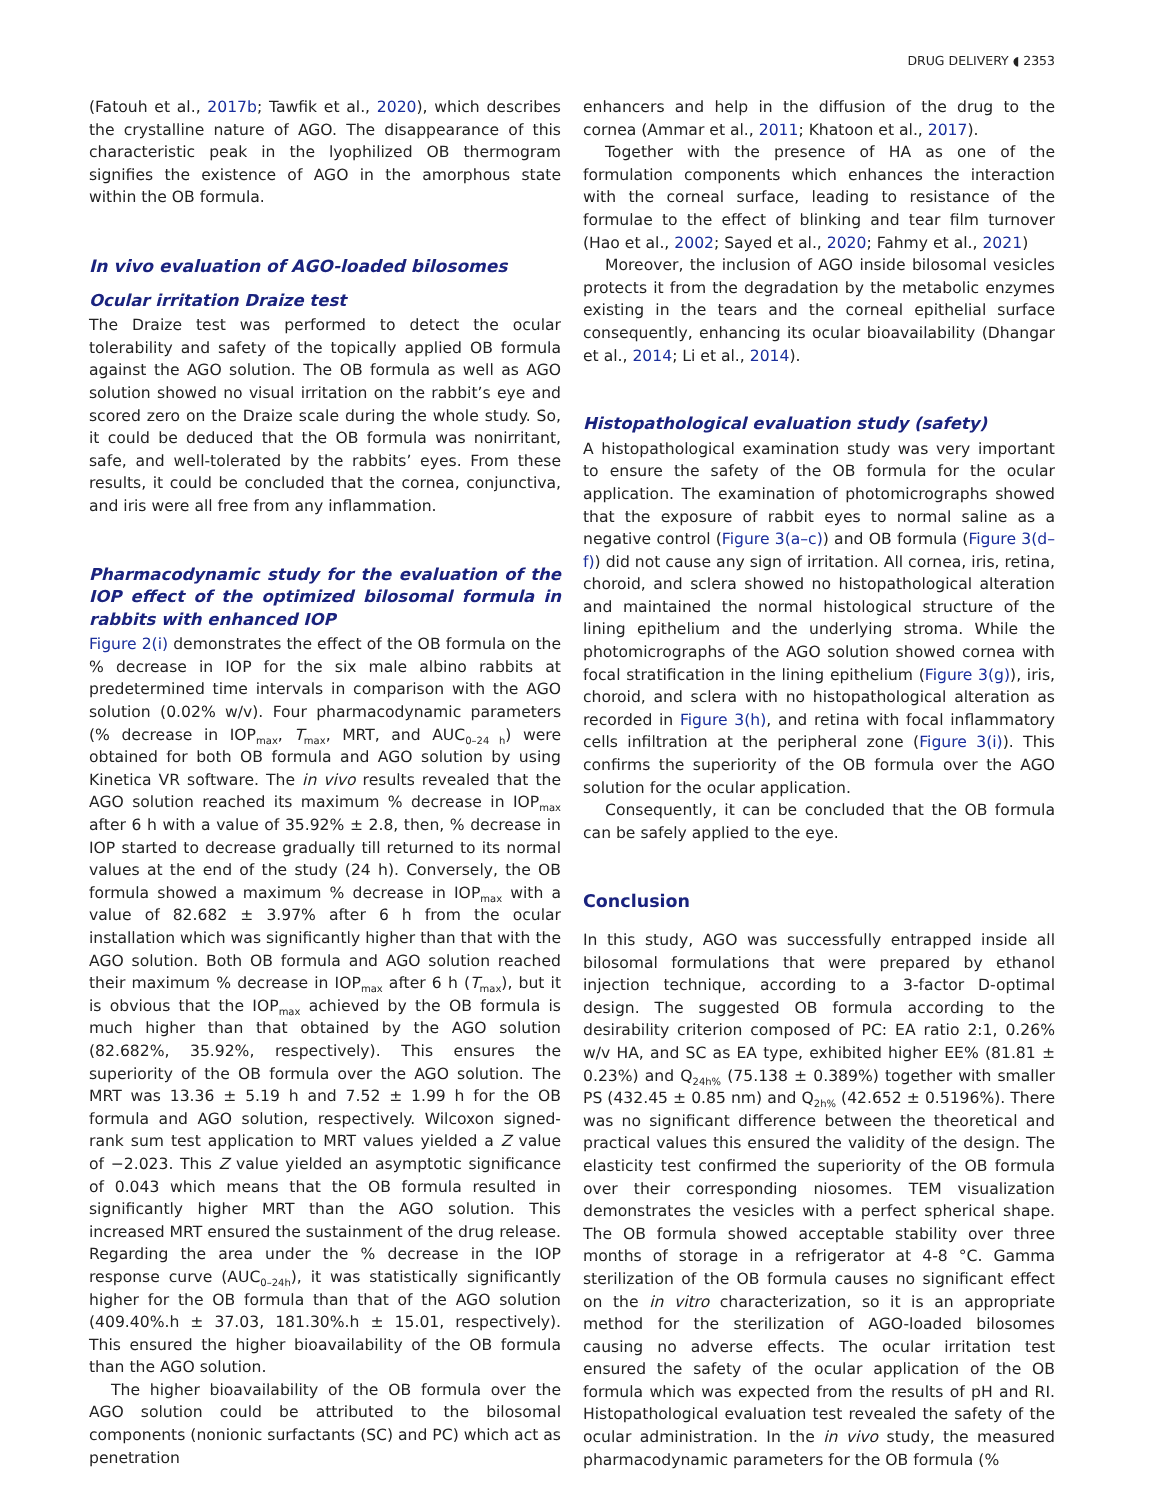DRUG DELIVERY ◖ 2353
(Fatouh et al., 2017b; Tawfik et al., 2020), which describes the crystalline nature of AGO. The disappearance of this characteristic peak in the lyophilized OB thermogram signifies the existence of AGO in the amorphous state within the OB formula.
In vivo evaluation of AGO-loaded bilosomes
Ocular irritation Draize test
The Draize test was performed to detect the ocular tolerability and safety of the topically applied OB formula against the AGO solution. The OB formula as well as AGO solution showed no visual irritation on the rabbit’s eye and scored zero on the Draize scale during the whole study. So, it could be deduced that the OB formula was nonirritant, safe, and well-tolerated by the rabbits’ eyes. From these results, it could be concluded that the cornea, conjunctiva, and iris were all free from any inflammation.
Pharmacodynamic study for the evaluation of the IOP effect of the optimized bilosomal formula in rabbits with enhanced IOP
Figure 2(i) demonstrates the effect of the OB formula on the % decrease in IOP for the six male albino rabbits at predetermined time intervals in comparison with the AGO solution (0.02% w/v). Four pharmacodynamic parameters (% decrease in IOP<sub>max</sub>, T<sub>max</sub>, MRT, and AUC<sub>0–24 h</sub>) were obtained for both OB formula and AGO solution by using Kinetica VR software. The in vivo results revealed that the AGO solution reached its maximum % decrease in IOP<sub>max</sub> after 6 h with a value of 35.92% ± 2.8, then, % decrease in IOP started to decrease gradually till returned to its normal values at the end of the study (24 h). Conversely, the OB formula showed a maximum % decrease in IOP<sub>max</sub> with a value of 82.682 ± 3.97% after 6 h from the ocular installation which was significantly higher than that with the AGO solution. Both OB formula and AGO solution reached their maximum % decrease in IOP<sub>max</sub> after 6 h (T<sub>max</sub>), but it is obvious that the IOP<sub>max</sub> achieved by the OB formula is much higher than that obtained by the AGO solution (82.682%, 35.92%, respectively). This ensures the superiority of the OB formula over the AGO solution. The MRT was 13.36 ± 5.19 h and 7.52 ± 1.99 h for the OB formula and AGO solution, respectively. Wilcoxon signed-rank sum test application to MRT values yielded a Z value of −2.023. This Z value yielded an asymptotic significance of 0.043 which means that the OB formula resulted in significantly higher MRT than the AGO solution. This increased MRT ensured the sustainment of the drug release. Regarding the area under the % decrease in the IOP response curve (AUC<sub>0–24h</sub>), it was statistically significantly higher for the OB formula than that of the AGO solution (409.40%.h ± 37.03, 181.30%.h ± 15.01, respectively). This ensured the higher bioavailability of the OB formula than the AGO solution.
The higher bioavailability of the OB formula over the AGO solution could be attributed to the bilosomal components (nonionic surfactants (SC) and PC) which act as penetration
enhancers and help in the diffusion of the drug to the cornea (Ammar et al., 2011; Khatoon et al., 2017).
Together with the presence of HA as one of the formulation components which enhances the interaction with the corneal surface, leading to resistance of the formulae to the effect of blinking and tear film turnover (Hao et al., 2002; Sayed et al., 2020; Fahmy et al., 2021)
Moreover, the inclusion of AGO inside bilosomal vesicles protects it from the degradation by the metabolic enzymes existing in the tears and the corneal epithelial surface consequently, enhancing its ocular bioavailability (Dhangar et al., 2014; Li et al., 2014).
Histopathological evaluation study (safety)
A histopathological examination study was very important to ensure the safety of the OB formula for the ocular application. The examination of photomicrographs showed that the exposure of rabbit eyes to normal saline as a negative control (Figure 3(a–c)) and OB formula (Figure 3(d–f)) did not cause any sign of irritation. All cornea, iris, retina, choroid, and sclera showed no histopathological alteration and maintained the normal histological structure of the lining epithelium and the underlying stroma. While the photomicrographs of the AGO solution showed cornea with focal stratification in the lining epithelium (Figure 3(g)), iris, choroid, and sclera with no histopathological alteration as recorded in Figure 3(h), and retina with focal inflammatory cells infiltration at the peripheral zone (Figure 3(i)). This confirms the superiority of the OB formula over the AGO solution for the ocular application.
Consequently, it can be concluded that the OB formula can be safely applied to the eye.
Conclusion
In this study, AGO was successfully entrapped inside all bilosomal formulations that were prepared by ethanol injection technique, according to a 3-factor D-optimal design. The suggested OB formula according to the desirability criterion composed of PC: EA ratio 2:1, 0.26% w/v HA, and SC as EA type, exhibited higher EE% (81.81 ± 0.23%) and Q<sub>24h%</sub> (75.138 ± 0.389%) together with smaller PS (432.45 ± 0.85 nm) and Q<sub>2h%</sub> (42.652 ± 0.5196%). There was no significant difference between the theoretical and practical values this ensured the validity of the design. The elasticity test confirmed the superiority of the OB formula over their corresponding niosomes. TEM visualization demonstrates the vesicles with a perfect spherical shape. The OB formula showed acceptable stability over three months of storage in a refrigerator at 4-8 °C. Gamma sterilization of the OB formula causes no significant effect on the in vitro characterization, so it is an appropriate method for the sterilization of AGO-loaded bilosomes causing no adverse effects. The ocular irritation test ensured the safety of the ocular application of the OB formula which was expected from the results of pH and RI. Histopathological evaluation test revealed the safety of the ocular administration. In the in vivo study, the measured pharmacodynamic parameters for the OB formula (%